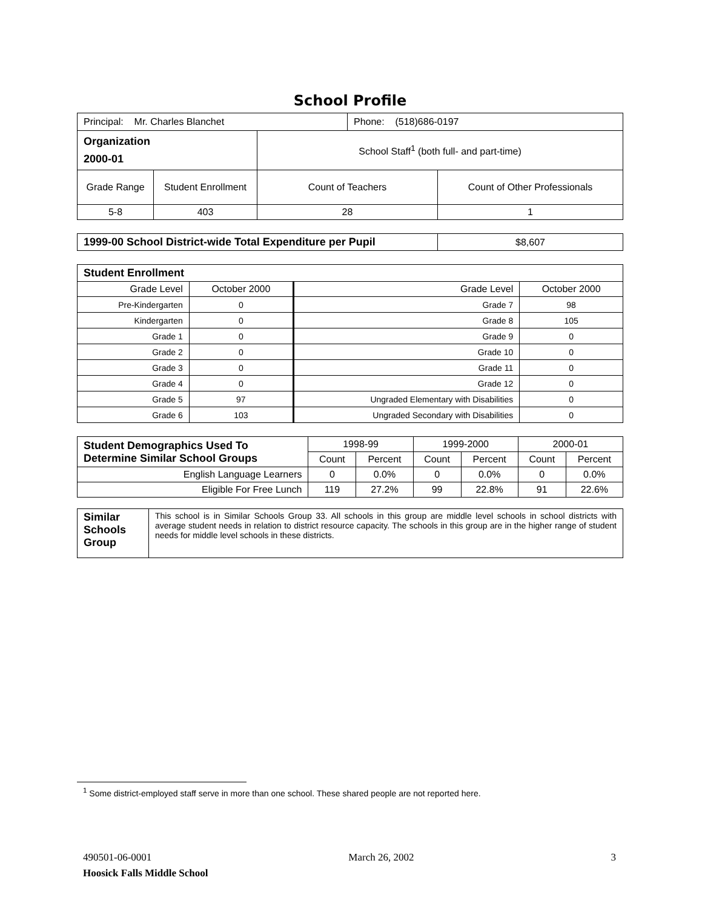School Profile
| Principal: Mr. Charles Blanchet | | | Phone: (518)686-0197 | |
| Organization 2000-01 | | School Staff<sup>1</sup> (both full- and part-time) | | |
| Grade Range | Student Enrollment | Count of Teachers | | Count of Other Professionals |
| 5-8 | 403 | 28 | | 1 |
| 1999-00 School District-wide Total Expenditure per Pupil | $8,607 |
| Student Enrollment | | | |
| Grade Level | October 2000 | Grade Level | October 2000 |
| Pre-Kindergarten | 0 | Grade 7 | 98 |
| Kindergarten | 0 | Grade 8 | 105 |
| Grade 1 | 0 | Grade 9 | 0 |
| Grade 2 | 0 | Grade 10 | 0 |
| Grade 3 | 0 | Grade 11 | 0 |
| Grade 4 | 0 | Grade 12 | 0 |
| Grade 5 | 97 | Ungraded Elementary with Disabilities | 0 |
| Grade 6 | 103 | Ungraded Secondary with Disabilities | 0 |
| Student Demographics Used To Determine Similar School Groups | 1998-99 | | 1999-2000 | | 2000-01 | |
| | Count | Percent | Count | Percent | Count | Percent |
| English Language Learners | 0 | 0.0% | 0 | 0.0% | 0 | 0.0% |
| Eligible For Free Lunch | 119 | 27.2% | 99 | 22.8% | 91 | 22.6% |
| Similar Schools Group | This school is in Similar Schools Group 33. All schools in this group are middle level schools in school districts with average student needs in relation to district resource capacity. The schools in this group are in the higher range of student needs for middle level schools in these districts. |
<sup>1</sup> Some district-employed staff serve in more than one school. These shared people are not reported here.
490501-06-0001 March 26, 2002 3
Hoosick Falls Middle School